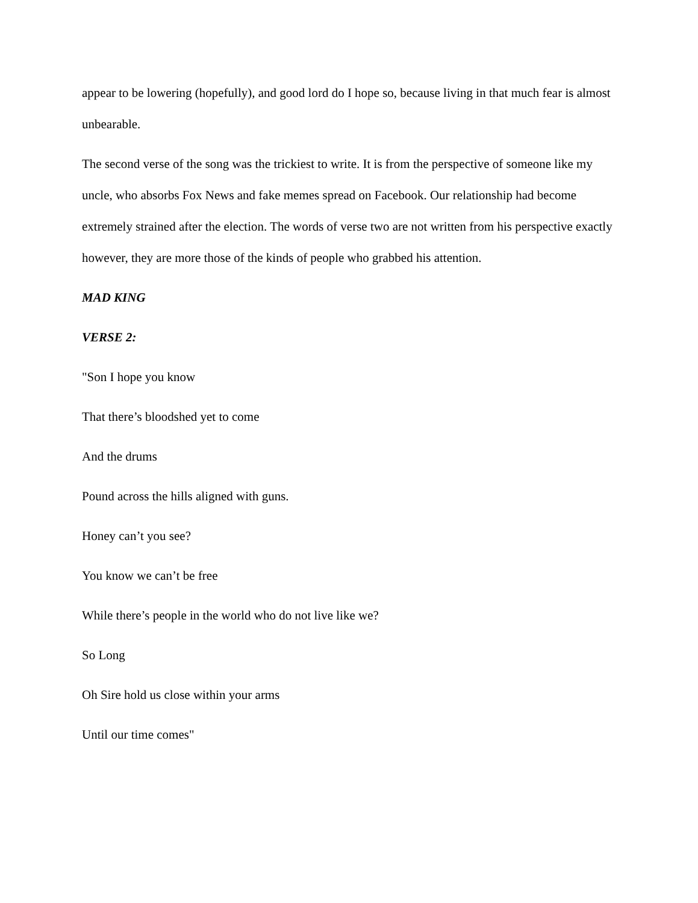appear to be lowering (hopefully), and good lord do I hope so, because living in that much fear is almost unbearable.
The second verse of the song was the trickiest to write. It is from the perspective of someone like my uncle, who absorbs Fox News and fake memes spread on Facebook. Our relationship had become extremely strained after the election. The words of verse two are not written from his perspective exactly however, they are more those of the kinds of people who grabbed his attention.
MAD KING
VERSE 2:
"Son I hope you know
That there’s bloodshed yet to come
And the drums
Pound across the hills aligned with guns.
Honey can’t you see?
You know we can’t be free
While there’s people in the world who do not live like we?
So Long
Oh Sire hold us close within your arms
Until our time comes"